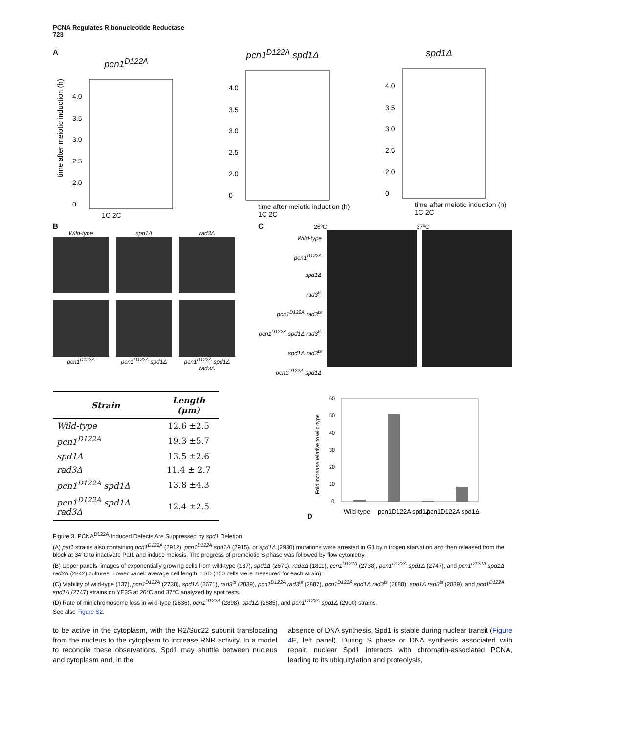PCNA Regulates Ribonucleotide Reductase
723
A
pcn1<sup>D122A</sup>
time after meiotic induction (h)
4.0
3.5
3.0
2.5
2.0
0
1C 2C
pcn1<sup>D122A</sup> spd1Δ
4.0
3.5
3.0
2.5
2.0
0
time after meiotic induction (h) 1C 2C
spd1Δ
4.0
3.5
3.0
2.5
2.0
0
time after meiotic induction (h) 1C 2C
B
Wild-type spd1Δ rad3Δ
pcn1<sup>D122A</sup> pcn1<sup>D122A</sup> spd1Δ pcn1<sup>D122A</sup> spd1Δ rad3Δ
C 26ºC 37ºC
Wild-type
pcn1<sup>D122A</sup>
spd1Δ
rad3<sup>ts</sup>
pcn1<sup>D122A</sup> rad3<sup>ts</sup>
pcn1<sup>D122A</sup> spd1Δ rad3<sup>ts</sup>
spd1Δ rad3<sup>ts</sup>
pcn1<sup>D122A</sup> spd1Δ
| Strain | Length (μm) |
| --- | --- |
| Wild-type | 12.6 ±2.5 |
| pcn1<sup>D122A</sup> | 19.3 ±5.7 |
| spd1Δ | 13.5 ±2.6 |
| rad3Δ | 11.4 ± 2.7 |
| pcn1<sup>D122A</sup> spd1Δ | 13.8 ±4.3 |
| pcn1<sup>D122A</sup> spd1Δ rad3Δ | 12.4 ±2.5 |
D
Fold increase relative to wild-type
60
50
40
30
20
10
0
Wild-type
pcn1D122A
spd1Δ
pcn1D122A spd1Δ
Figure 3. PCNA<sup>D122A</sup>-Induced Defects Are Suppressed by spd1 Deletion
(A) pat1 strains also containing pcn1<sup>D122A</sup> (2912), pcn1<sup>D122A</sup> spd1Δ (2915), or spd1Δ (2930) mutations were arrested in G1 by nitrogen starvation and then released from the block at 34°C to inactivate Pat1 and induce meiosis. The progress of premeiotic S phase was followed by flow cytometry.
(B) Upper panels: images of exponentially growing cells from wild-type (137), spd1Δ (2671), rad3Δ (1811), pcn1<sup>D122A</sup> (2738), pcn1<sup>D122A</sup> spd1Δ (2747), and pcn1<sup>D122A</sup> spd1Δ rad3Δ (2842) cultures. Lower panel: average cell length ± SD (150 cells were measured for each strain).
(C) Viability of wild-type (137), pcn1<sup>D122A</sup> (2738), spd1Δ (2671), rad3<sup>ts</sup> (2839), pcn1<sup>D122A</sup> rad3<sup>ts</sup> (2887), pcn1<sup>D122A</sup> spd1Δ rad3<sup>ts</sup> (2888), spd1Δ rad3<sup>ts</sup> (2889), and pcn1<sup>D122A</sup> spd1Δ (2747) strains on YE3S at 26°C and 37°C analyzed by spot tests.
(D) Rate of minichromosome loss in wild-type (2836), pcn1<sup>D122A</sup> (2898), spd1Δ (2885), and pcn1<sup>D122A</sup> spd1Δ (2900) strains.
See also Figure S2.
to be active in the cytoplasm, with the R2/Suc22 subunit translocating from the nucleus to the cytoplasm to increase RNR activity. In a model to reconcile these observations, Spd1 may shuttle between nucleus and cytoplasm and, in the
absence of DNA synthesis, Spd1 is stable during nuclear transit (Figure 4 E, left panel). During S phase or DNA synthesis associated with repair, nuclear Spd1 interacts with chromatin-associated PCNA, leading to its ubiquitylation and proteolysis,